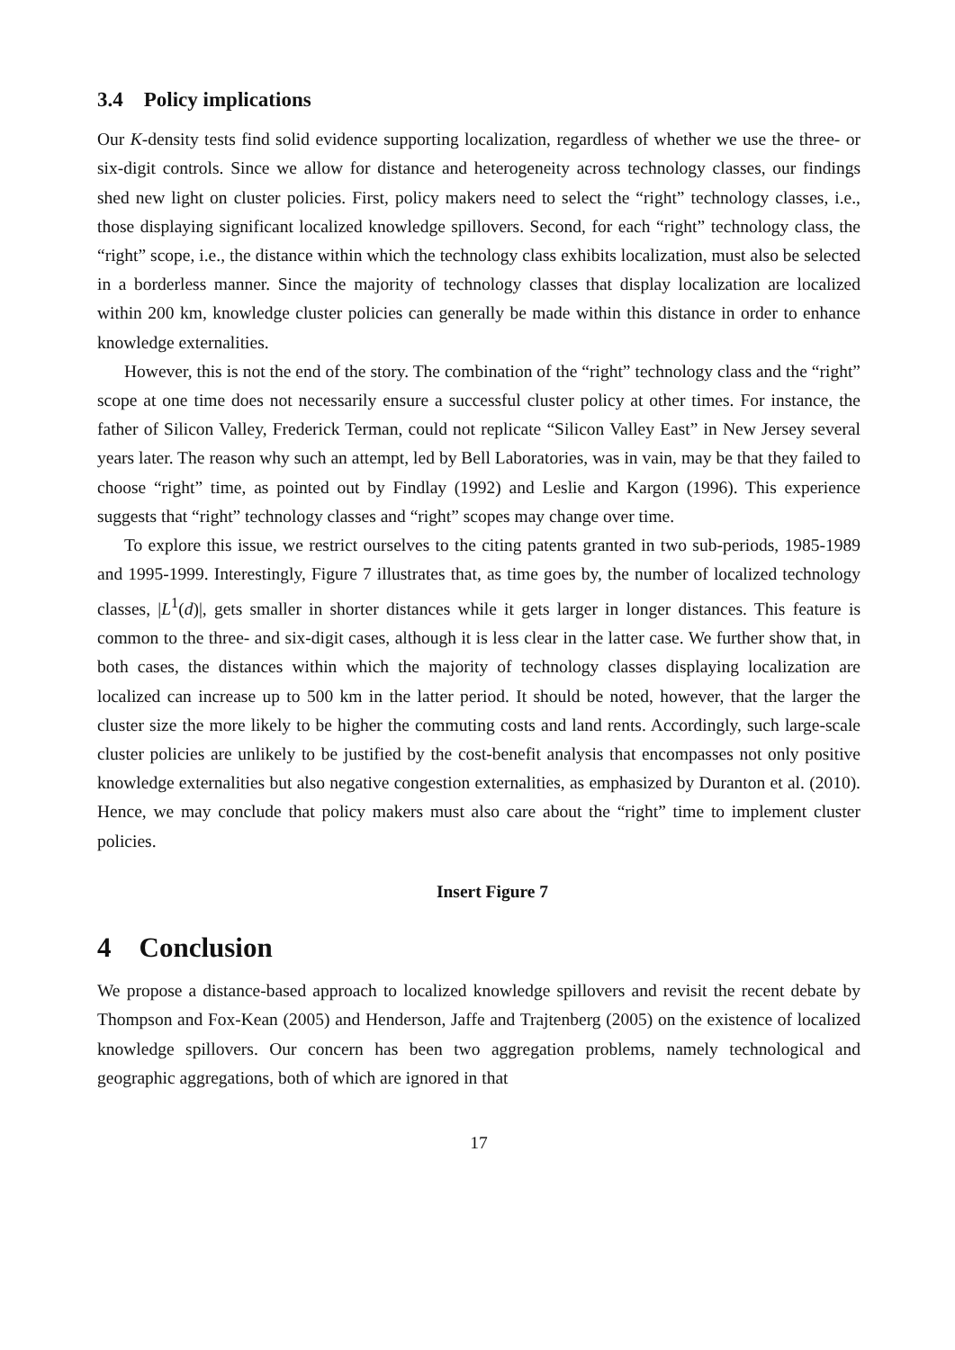3.4 Policy implications
Our K-density tests find solid evidence supporting localization, regardless of whether we use the three- or six-digit controls. Since we allow for distance and heterogeneity across technology classes, our findings shed new light on cluster policies. First, policy makers need to select the “right” technology classes, i.e., those displaying significant localized knowledge spillovers. Second, for each “right” technology class, the “right” scope, i.e., the distance within which the technology class exhibits localization, must also be selected in a borderless manner. Since the majority of technology classes that display localization are localized within 200 km, knowledge cluster policies can generally be made within this distance in order to enhance knowledge externalities.
However, this is not the end of the story. The combination of the “right” technology class and the “right” scope at one time does not necessarily ensure a successful cluster policy at other times. For instance, the father of Silicon Valley, Frederick Terman, could not replicate “Silicon Valley East” in New Jersey several years later. The reason why such an attempt, led by Bell Laboratories, was in vain, may be that they failed to choose “right” time, as pointed out by Findlay (1992) and Leslie and Kargon (1996). This experience suggests that “right” technology classes and “right” scopes may change over time.
To explore this issue, we restrict ourselves to the citing patents granted in two sub-periods, 1985-1989 and 1995-1999. Interestingly, Figure 7 illustrates that, as time goes by, the number of localized technology classes, |L<sup>1</sup>(d)|, gets smaller in shorter distances while it gets larger in longer distances. This feature is common to the three- and six-digit cases, although it is less clear in the latter case. We further show that, in both cases, the distances within which the majority of technology classes displaying localization are localized can increase up to 500 km in the latter period. It should be noted, however, that the larger the cluster size the more likely to be higher the commuting costs and land rents. Accordingly, such large-scale cluster policies are unlikely to be justified by the cost-benefit analysis that encompasses not only positive knowledge externalities but also negative congestion externalities, as emphasized by Duranton et al. (2010). Hence, we may conclude that policy makers must also care about the “right” time to implement cluster policies.
Insert Figure 7
4 Conclusion
We propose a distance-based approach to localized knowledge spillovers and revisit the recent debate by Thompson and Fox-Kean (2005) and Henderson, Jaffe and Trajtenberg (2005) on the existence of localized knowledge spillovers. Our concern has been two aggregation problems, namely technological and geographic aggregations, both of which are ignored in that
17